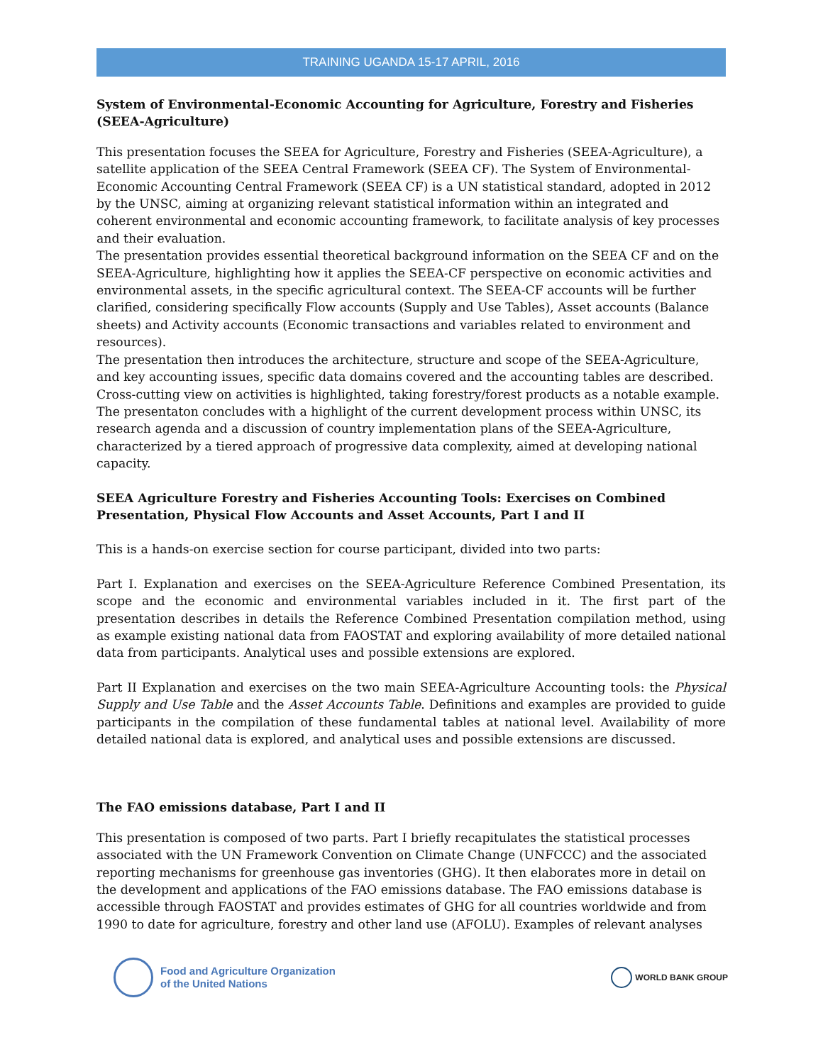TRAINING UGANDA 15-17 APRIL, 2016
System of Environmental-Economic Accounting for Agriculture, Forestry and Fisheries (SEEA-Agriculture)
This presentation focuses the SEEA for Agriculture, Forestry and Fisheries (SEEA-Agriculture), a satellite application of the SEEA Central Framework (SEEA CF). The System of Environmental-Economic Accounting Central Framework (SEEA CF) is a UN statistical standard, adopted in 2012 by the UNSC, aiming at organizing relevant statistical information within an integrated and coherent environmental and economic accounting framework, to facilitate analysis of key processes and their evaluation.
The presentation provides essential theoretical background information on the SEEA CF and on the SEEA-Agriculture, highlighting how it applies the SEEA-CF perspective on economic activities and environmental assets, in the specific agricultural context. The SEEA-CF accounts will be further clarified, considering specifically Flow accounts (Supply and Use Tables), Asset accounts (Balance sheets) and Activity accounts (Economic transactions and variables related to environment and resources).
The presentation then introduces the architecture, structure and scope of the SEEA-Agriculture, and key accounting issues, specific data domains covered and the accounting tables are described. Cross-cutting view on activities is highlighted, taking forestry/forest products as a notable example. The presentaton concludes with a highlight of the current development process within UNSC, its research agenda and a discussion of country implementation plans of the SEEA-Agriculture, characterized by a tiered approach of progressive data complexity, aimed at developing national capacity.
SEEA Agriculture Forestry and Fisheries Accounting Tools: Exercises on Combined Presentation, Physical Flow Accounts and Asset Accounts, Part I and II
This is a hands-on exercise section for course participant, divided into two parts:
Part I. Explanation and exercises on the SEEA-Agriculture Reference Combined Presentation, its scope and the economic and environmental variables included in it. The first part of the presentation describes in details the Reference Combined Presentation compilation method, using as example existing national data from FAOSTAT and exploring availability of more detailed national data from participants. Analytical uses and possible extensions are explored.
Part II Explanation and exercises on the two main SEEA-Agriculture Accounting tools: the Physical Supply and Use Table and the Asset Accounts Table. Definitions and examples are provided to guide participants in the compilation of these fundamental tables at national level. Availability of more detailed national data is explored, and analytical uses and possible extensions are discussed.
The FAO emissions database, Part I and II
This presentation is composed of two parts. Part I briefly recapitulates the statistical processes associated with the UN Framework Convention on Climate Change (UNFCCC) and the associated reporting mechanisms for greenhouse gas inventories (GHG). It then elaborates more in detail on the development and applications of the FAO emissions database. The FAO emissions database is accessible through FAOSTAT and provides estimates of GHG for all countries worldwide and from 1990 to date for agriculture, forestry and other land use (AFOLU). Examples of relevant analyses
Food and Agriculture Organization
of the United Nations
WORLD BANK GROUP